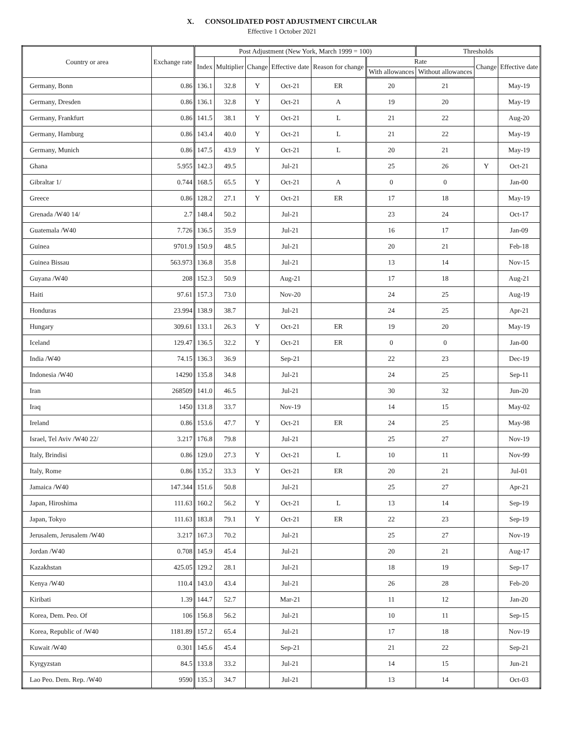X. CONSOLIDATED POST ADJUSTMENT CIRCULAR
Effective 1 October 2021
| Country or area | Exchange rate | Post Adjustment (New York, March 1999 = 100) | | | | | | Thresholds | | |
| --- | --- | --- | --- | --- | --- | --- | --- | --- | --- | --- |
| | | Index | Multiplier | Change | Effective date | Reason for change | Rate | | Change | Effective date |
| | | | | | | | With allowances | Without allowances | | |
| Germany, Bonn | 0.86 | 136.1 | 32.8 | Y | Oct-21 | ER | 20 | 21 | | May-19 |
| Germany, Dresden | 0.86 | 136.1 | 32.8 | Y | Oct-21 | A | 19 | 20 | | May-19 |
| Germany, Frankfurt | 0.86 | 141.5 | 38.1 | Y | Oct-21 | L | 21 | 22 | | Aug-20 |
| Germany, Hamburg | 0.86 | 143.4 | 40.0 | Y | Oct-21 | L | 21 | 22 | | May-19 |
| Germany, Munich | 0.86 | 147.5 | 43.9 | Y | Oct-21 | L | 20 | 21 | | May-19 |
| Ghana | 5.955 | 142.3 | 49.5 | | Jul-21 | | 25 | 26 | Y | Oct-21 |
| Gibraltar 1/ | 0.744 | 168.5 | 65.5 | Y | Oct-21 | A | 0 | 0 | | Jan-00 |
| Greece | 0.86 | 128.2 | 27.1 | Y | Oct-21 | ER | 17 | 18 | | May-19 |
| Grenada /W40 14/ | 2.7 | 148.4 | 50.2 | | Jul-21 | | 23 | 24 | | Oct-17 |
| Guatemala /W40 | 7.726 | 136.5 | 35.9 | | Jul-21 | | 16 | 17 | | Jan-09 |
| Guinea | 9701.9 | 150.9 | 48.5 | | Jul-21 | | 20 | 21 | | Feb-18 |
| Guinea Bissau | 563.973 | 136.8 | 35.8 | | Jul-21 | | 13 | 14 | | Nov-15 |
| Guyana /W40 | 208 | 152.3 | 50.9 | | Aug-21 | | 17 | 18 | | Aug-21 |
| Haiti | 97.61 | 157.3 | 73.0 | | Nov-20 | | 24 | 25 | | Aug-19 |
| Honduras | 23.994 | 138.9 | 38.7 | | Jul-21 | | 24 | 25 | | Apr-21 |
| Hungary | 309.61 | 133.1 | 26.3 | Y | Oct-21 | ER | 19 | 20 | | May-19 |
| Iceland | 129.47 | 136.5 | 32.2 | Y | Oct-21 | ER | 0 | 0 | | Jan-00 |
| India /W40 | 74.15 | 136.3 | 36.9 | | Sep-21 | | 22 | 23 | | Dec-19 |
| Indonesia /W40 | 14290 | 135.8 | 34.8 | | Jul-21 | | 24 | 25 | | Sep-11 |
| Iran | 268509 | 141.0 | 46.5 | | Jul-21 | | 30 | 32 | | Jun-20 |
| Iraq | 1450 | 131.8 | 33.7 | | Nov-19 | | 14 | 15 | | May-02 |
| Ireland | 0.86 | 153.6 | 47.7 | Y | Oct-21 | ER | 24 | 25 | | May-98 |
| Israel, Tel Aviv /W40 22/ | 3.217 | 176.8 | 79.8 | | Jul-21 | | 25 | 27 | | Nov-19 |
| Italy, Brindisi | 0.86 | 129.0 | 27.3 | Y | Oct-21 | L | 10 | 11 | | Nov-99 |
| Italy, Rome | 0.86 | 135.2 | 33.3 | Y | Oct-21 | ER | 20 | 21 | | Jul-01 |
| Jamaica /W40 | 147.344 | 151.6 | 50.8 | | Jul-21 | | 25 | 27 | | Apr-21 |
| Japan, Hiroshima | 111.63 | 160.2 | 56.2 | Y | Oct-21 | L | 13 | 14 | | Sep-19 |
| Japan, Tokyo | 111.63 | 183.8 | 79.1 | Y | Oct-21 | ER | 22 | 23 | | Sep-19 |
| Jerusalem, Jerusalem /W40 | 3.217 | 167.3 | 70.2 | | Jul-21 | | 25 | 27 | | Nov-19 |
| Jordan /W40 | 0.708 | 145.9 | 45.4 | | Jul-21 | | 20 | 21 | | Aug-17 |
| Kazakhstan | 425.05 | 129.2 | 28.1 | | Jul-21 | | 18 | 19 | | Sep-17 |
| Kenya /W40 | 110.4 | 143.0 | 43.4 | | Jul-21 | | 26 | 28 | | Feb-20 |
| Kiribati | 1.39 | 144.7 | 52.7 | | Mar-21 | | 11 | 12 | | Jan-20 |
| Korea, Dem. Peo. Of | 106 | 156.8 | 56.2 | | Jul-21 | | 10 | 11 | | Sep-15 |
| Korea, Republic of /W40 | 1181.89 | 157.2 | 65.4 | | Jul-21 | | 17 | 18 | | Nov-19 |
| Kuwait /W40 | 0.301 | 145.6 | 45.4 | | Sep-21 | | 21 | 22 | | Sep-21 |
| Kyrgyzstan | 84.5 | 133.8 | 33.2 | | Jul-21 | | 14 | 15 | | Jun-21 |
| Lao Peo. Dem. Rep. /W40 | 9590 | 135.3 | 34.7 | | Jul-21 | | 13 | 14 | | Oct-03 |